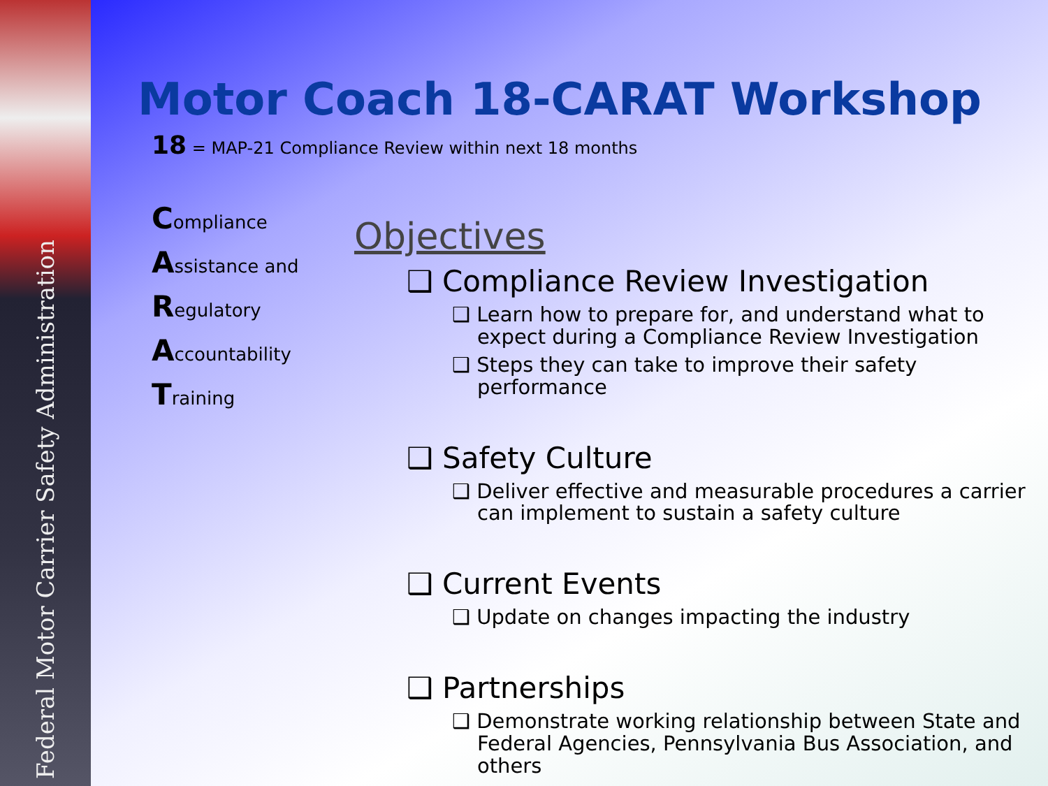Federal Motor Carrier Safety Administration
Motor Coach 18-CARAT Workshop
18 = MAP-21 Compliance Review within next 18 months
Compliance
Assistance and
Regulatory
Accountability
Training
Objectives
❑ Compliance Review Investigation
❑ Learn how to prepare for, and understand what to expect during a Compliance Review Investigation
❑ Steps they can take to improve their safety performance
❑ Safety Culture
❑ Deliver effective and measurable procedures a carrier can implement to sustain a safety culture
❑ Current Events
❑ Update on changes impacting the industry
❑ Partnerships
❑ Demonstrate working relationship between State and Federal Agencies, Pennsylvania Bus Association, and others